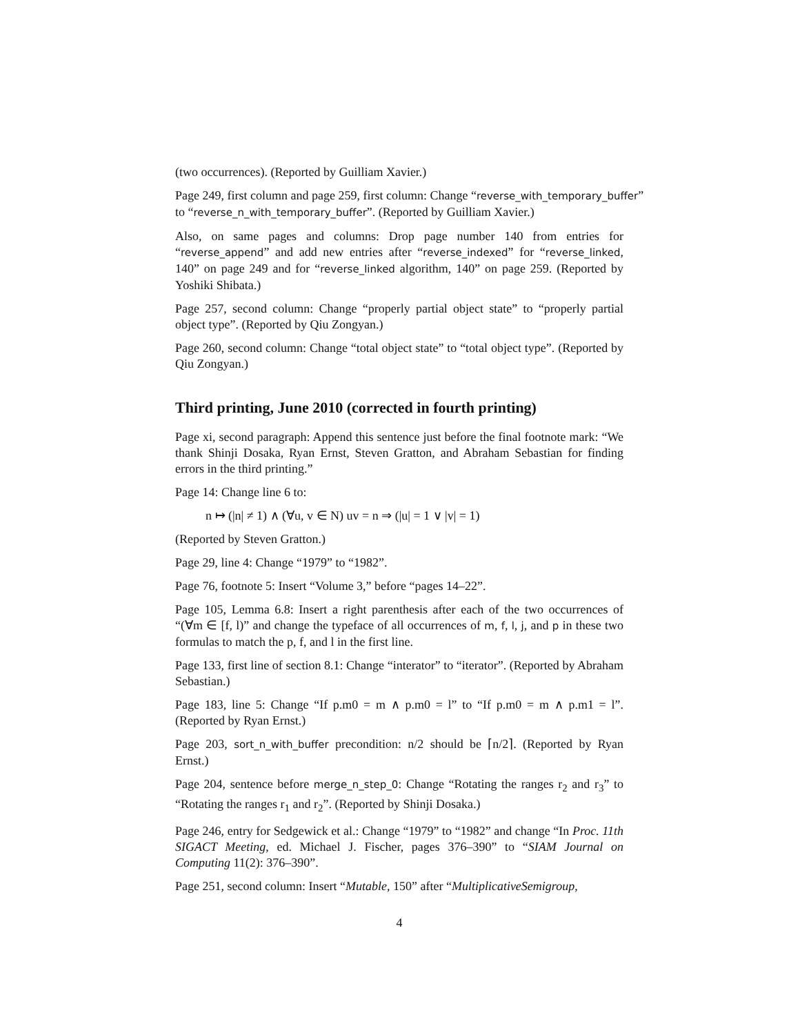(two occurrences). (Reported by Guilliam Xavier.)
Page 249, first column and page 259, first column: Change “reverse_with_temporary_buffer”
to “reverse_n_with_temporary_buffer”. (Reported by Guilliam Xavier.)
Also, on same pages and columns: Drop page number 140 from entries for “reverse_append” and add new entries after “reverse_indexed” for “reverse_linked, 140” on page 249 and for “reverse_linked algorithm, 140” on page 259. (Reported by Yoshiki Shibata.)
Page 257, second column: Change “properly partial object state” to “properly partial object type”. (Reported by Qiu Zongyan.)
Page 260, second column: Change “total object state” to “total object type”. (Reported by Qiu Zongyan.)
Third printing, June 2010 (corrected in fourth printing)
Page xi, second paragraph: Append this sentence just before the final footnote mark: “We thank Shinji Dosaka, Ryan Ernst, Steven Gratton, and Abraham Sebastian for finding errors in the third printing.”
Page 14: Change line 6 to:
n ↦ (|n| ≠ 1) ∧ (∀u, v ∈ N) uv = n ⇒ (|u| = 1 ∨ |v| = 1)
(Reported by Steven Gratton.)
Page 29, line 4: Change “1979” to “1982”.
Page 76, footnote 5: Insert “Volume 3,” before “pages 14–22”.
Page 105, Lemma 6.8: Insert a right parenthesis after each of the two occurrences of “(∀m ∈ [f, l)” and change the typeface of all occurrences of m, f, l, j, and p in these two formulas to match the p, f, and l in the first line.
Page 133, first line of section 8.1: Change “interator” to “iterator”. (Reported by Abraham Sebastian.)
Page 183, line 5: Change “If p.m0 = m ∧ p.m0 = l” to “If p.m0 = m ∧ p.m1 = l”. (Reported by Ryan Ernst.)
Page 203, sort_n_with_buffer precondition: n/2 should be ⌈n/2⌉. (Reported by Ryan Ernst.)
Page 204, sentence before merge_n_step_0: Change “Rotating the ranges r<sub>2</sub> and r<sub>3</sub>” to “Rotating the ranges r<sub>1</sub> and r<sub>2</sub>”. (Reported by Shinji Dosaka.)
Page 246, entry for Sedgewick et al.: Change “1979” to “1982” and change “In Proc. 11th SIGACT Meeting, ed. Michael J. Fischer, pages 376–390” to “SIAM Journal on Computing 11(2): 376–390”.
Page 251, second column: Insert “Mutable, 150” after “MultiplicativeSemigroup,
4